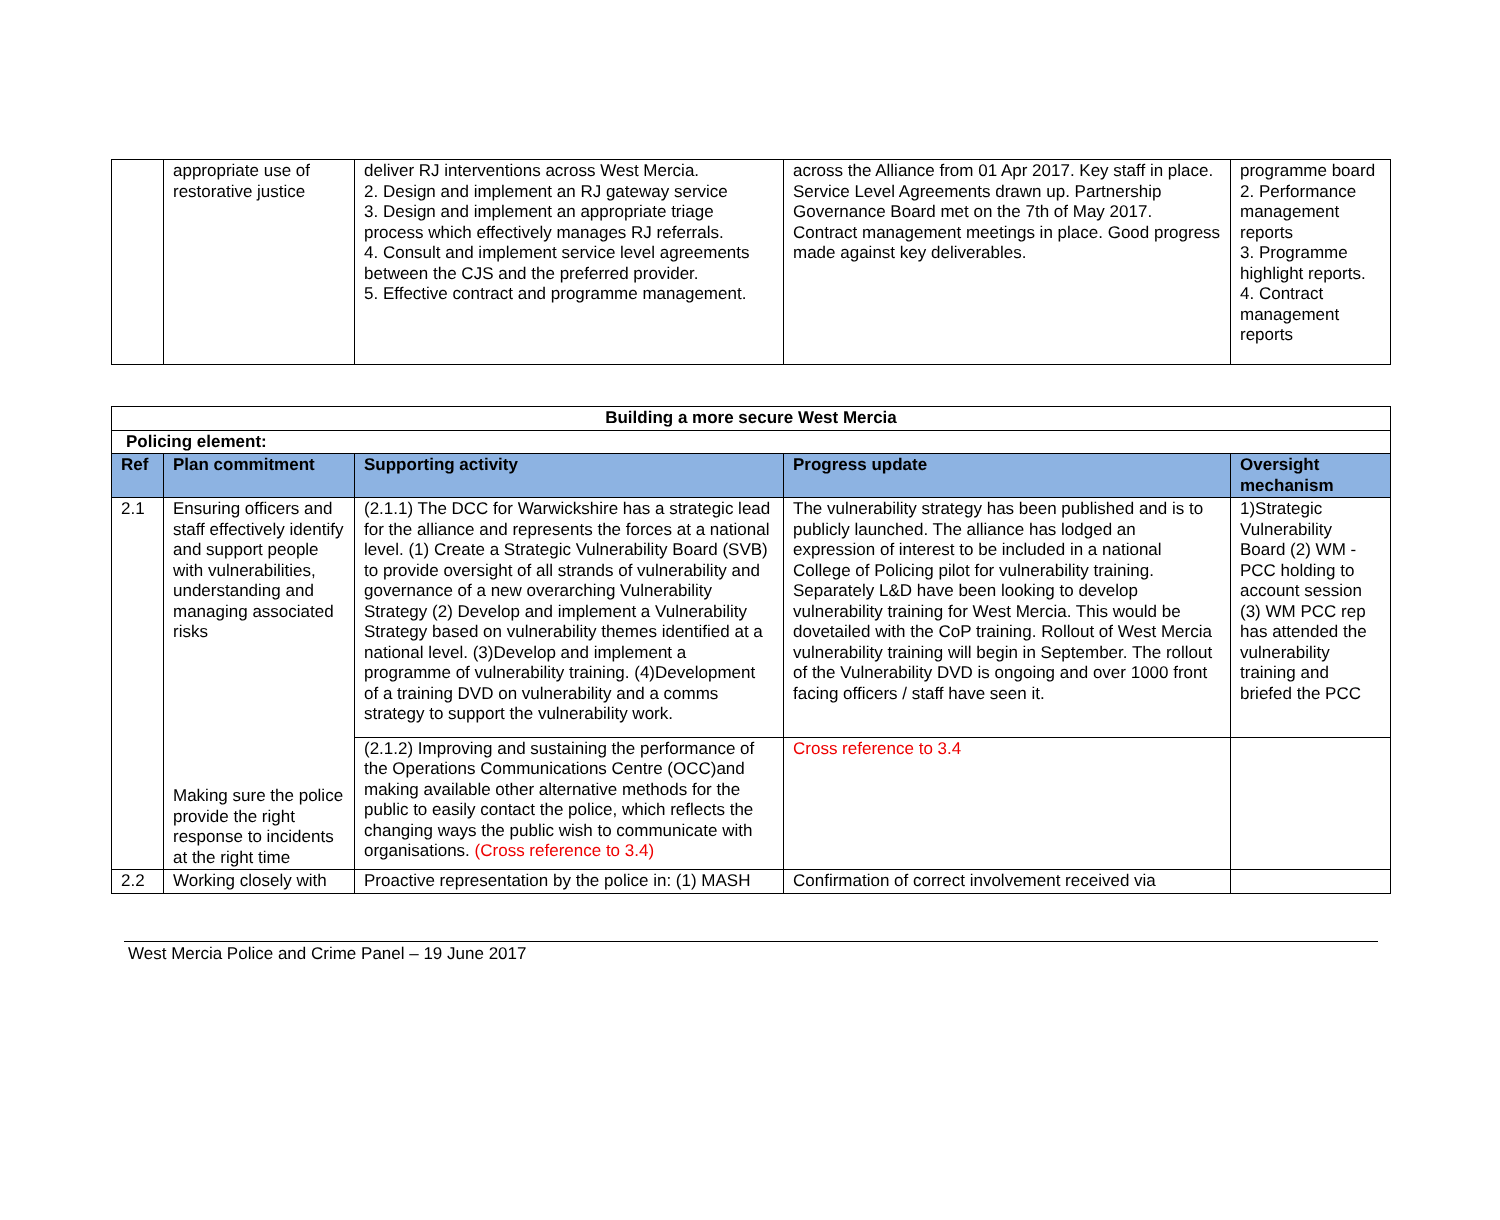| | appropriate use of restorative justice | deliver RJ interventions across West Mercia. 2. Design and implement an RJ gateway service 3. Design and implement an appropriate triage process which effectively manages RJ referrals. 4. Consult and implement service level agreements between the CJS and the preferred provider. 5. Effective contract and programme management. | across the Alliance from 01 Apr 2017. Key staff in place. Service Level Agreements drawn up. Partnership Governance Board met on the 7th of May 2017. Contract management meetings in place. Good progress made against key deliverables. | programme board 2. Performance management reports 3. Programme highlight reports. 4. Contract management reports |
| Building a more secure West Mercia | | | | |
| Policing element: | | | | |
| Ref | Plan commitment | Supporting activity | Progress update | Oversight mechanism |
| 2.1 | Ensuring officers and staff effectively identify and support people with vulnerabilities, understanding and managing associated risks Making sure the police provide the right response to incidents at the right time | (2.1.1) The DCC for Warwickshire has a strategic lead for the alliance and represents the forces at a national level. (1) Create a Strategic Vulnerability Board (SVB) to provide oversight of all strands of vulnerability and governance of a new overarching Vulnerability Strategy (2) Develop and implement a Vulnerability Strategy based on vulnerability themes identified at a national level. (3)Develop and implement a programme of vulnerability training. (4)Development of a training DVD on vulnerability and a comms strategy to support the vulnerability work. | The vulnerability strategy has been published and is to publicly launched. The alliance has lodged an expression of interest to be included in a national College of Policing pilot for vulnerability training. Separately L&D have been looking to develop vulnerability training for West Mercia. This would be dovetailed with the CoP training. Rollout of West Mercia vulnerability training will begin in September. The rollout of the Vulnerability DVD is ongoing and over 1000 front facing officers / staff have seen it. | 1)Strategic Vulnerability Board (2) WM - PCC holding to account session (3) WM PCC rep has attended the vulnerability training and briefed the PCC |
| | | (2.1.2) Improving and sustaining the performance of the Operations Communications Centre (OCC)and making available other alternative methods for the public to easily contact the police, which reflects the changing ways the public wish to communicate with organisations. (Cross reference to 3.4) | Cross reference to 3.4 | |
| 2.2 | Working closely with | Proactive representation by the police in: (1) MASH | Confirmation of correct involvement received via | |
West Mercia Police and Crime Panel – 19 June 2017